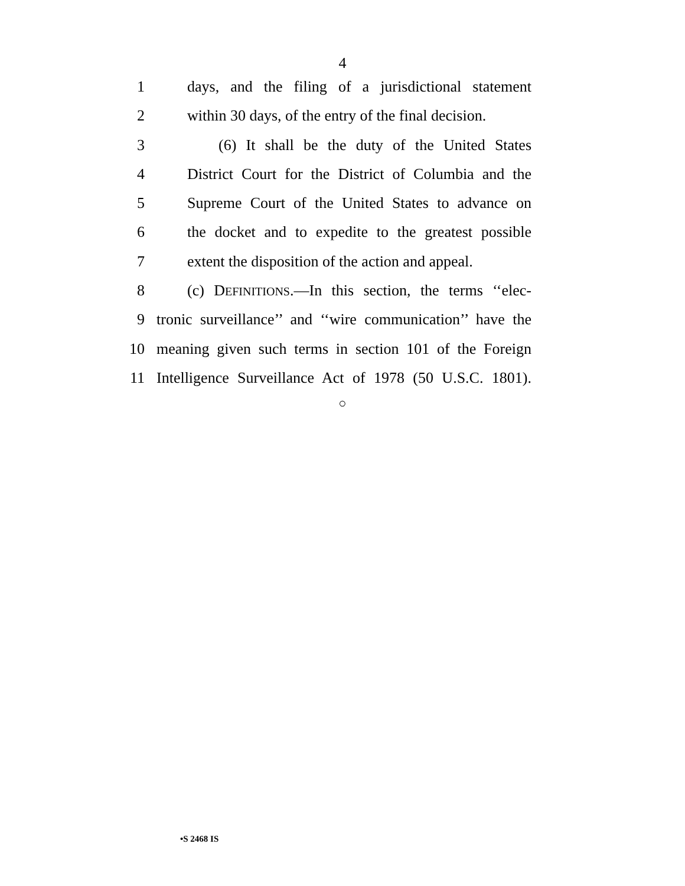4
1 days, and the filing of a jurisdictional statement
2 within 30 days, of the entry of the final decision.
3 (6) It shall be the duty of the United States
4 District Court for the District of Columbia and the
5 Supreme Court of the United States to advance on
6 the docket and to expedite to the greatest possible
7 extent the disposition of the action and appeal.
8 (c) DEFINITIONS.—In this section, the terms ‘‘elec-
9 tronic surveillance’’ and ‘‘wire communication’’ have the
10 meaning given such terms in section 101 of the Foreign
11 Intelligence Surveillance Act of 1978 (50 U.S.C. 1801).
○
•S 2468 IS